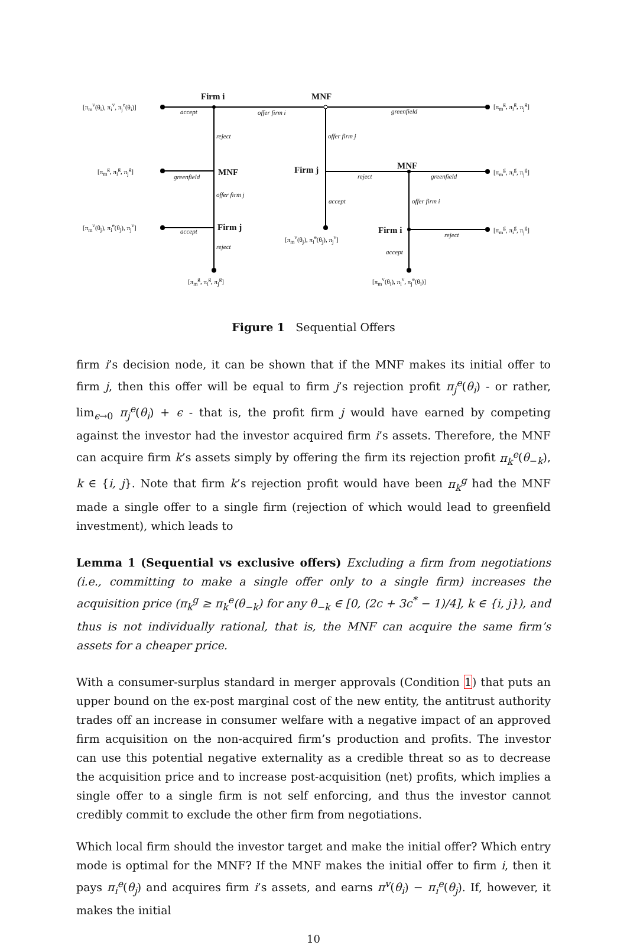Firm i MNF
[π<sub>m</sub><sup>v</sup>(θ<sub>i</sub>), π<sub>i</sub><sup>v</sup>, π<sub>j</sub><sup>e</sup>(θ<sub>i</sub>)]
accept offer firm i greenfield
[π<sub>m</sub><sup>g</sup>, π<sub>i</sub><sup>g</sup>, π<sub>j</sub><sup>g</sup>]
reject offer firm j
[π<sub>m</sub><sup>g</sup>, π<sub>i</sub><sup>g</sup>, π<sub>j</sub><sup>g</sup>]
greenfield MNF Firm j
reject
MNF
greenfield
[π<sub>m</sub><sup>g</sup>, π<sub>i</sub><sup>g</sup>, π<sub>j</sub><sup>g</sup>]
offer firm j
accept offer firm i
[π<sub>m</sub><sup>v</sup>(θ<sub>j</sub>), π<sub>i</sub><sup>e</sup>(θ<sub>j</sub>), π<sub>j</sub><sup>v</sup>]
accept Firm j Firm i reject
[π<sub>m</sub><sup>g</sup>, π<sub>i</sub><sup>g</sup>, π<sub>j</sub><sup>g</sup>]
[π<sub>m</sub><sup>v</sup>(θ<sub>j</sub>), π<sub>i</sub><sup>e</sup>(θ<sub>j</sub>), π<sub>j</sub><sup>v</sup>]
reject
accept
[π<sub>m</sub><sup>g</sup>, π<sub>i</sub><sup>g</sup>, π<sub>j</sub><sup>g</sup>] [π<sub>m</sub><sup>v</sup>(θ<sub>i</sub>), π<sub>i</sub><sup>v</sup>, π<sub>j</sub><sup>e</sup>(θ<sub>i</sub>)]
Figure 1 Sequential Offers
firm i’s decision node, it can be shown that if the MNF makes its initial offer to firm j, then this offer will be equal to firm j’s rejection profit π<sub>j</sub><sup>e</sup>(θ<sub>i</sub>) - or rather, lim<sub>ϵ→0</sub> π<sub>j</sub><sup>e</sup>(θ<sub>i</sub>) + ϵ - that is, the profit firm j would have earned by competing against the investor had the investor acquired firm i’s assets. Therefore, the MNF can acquire firm k’s assets simply by offering the firm its rejection profit π<sub>k</sub><sup>e</sup>(θ<sub>−k</sub>), k ∈ {i, j}. Note that firm k’s rejection profit would have been π<sub>k</sub><sup>g</sup> had the MNF made a single offer to a single firm (rejection of which would lead to greenfield investment), which leads to
Lemma 1 (Sequential vs exclusive offers) Excluding a firm from negotiations (i.e., committing to make a single offer only to a single firm) increases the acquisition price (π<sub>k</sub><sup>g</sup> ≥ π<sub>k</sub><sup>e</sup>(θ<sub>−k</sub>) for any θ<sub>−k</sub> ∈ [0, (2c + 3c<sup>*</sup> − 1)/4], k ∈ {i, j}), and thus is not individually rational, that is, the MNF can acquire the same firm’s assets for a cheaper price.
With a consumer-surplus standard in merger approvals (Condition 1) that puts an upper bound on the ex-post marginal cost of the new entity, the antitrust authority trades off an increase in consumer welfare with a negative impact of an approved firm acquisition on the non-acquired firm’s production and profits. The investor can use this potential negative externality as a credible threat so as to decrease the acquisition price and to increase post-acquisition (net) profits, which implies a single offer to a single firm is not self enforcing, and thus the investor cannot credibly commit to exclude the other firm from negotiations.
Which local firm should the investor target and make the initial offer? Which entry mode is optimal for the MNF? If the MNF makes the initial offer to firm i, then it pays π<sub>i</sub><sup>e</sup>(θ<sub>j</sub>) and acquires firm i’s assets, and earns π<sup>v</sup>(θ<sub>i</sub>) − π<sub>i</sub><sup>e</sup>(θ<sub>j</sub>). If, however, it makes the initial
10